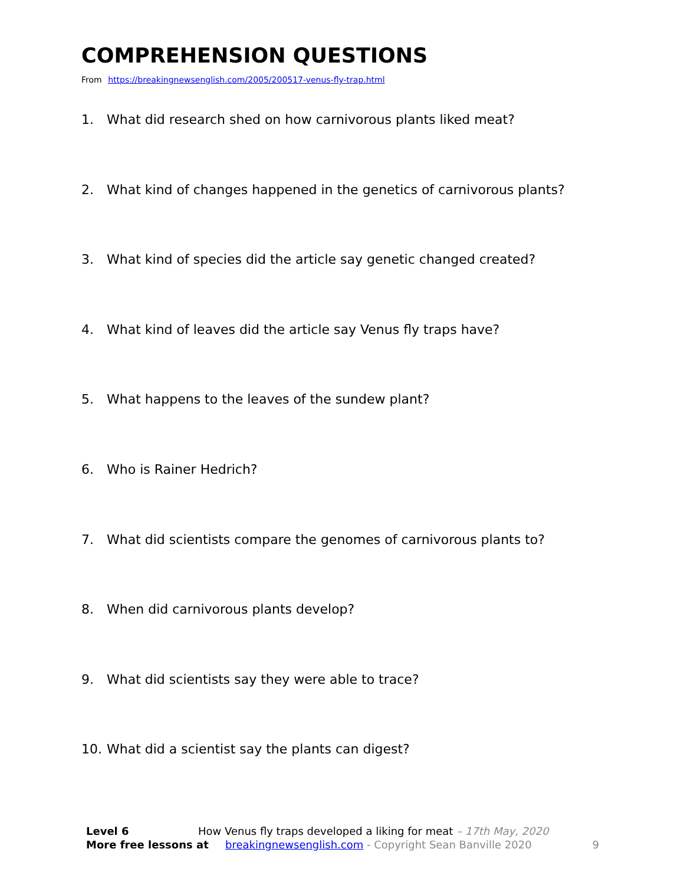COMPREHENSION QUESTIONS
From https://breakingnewsenglish.com/2005/200517-venus-fly-trap.html
1. What did research shed on how carnivorous plants liked meat?
2. What kind of changes happened in the genetics of carnivorous plants?
3. What kind of species did the article say genetic changed created?
4. What kind of leaves did the article say Venus fly traps have?
5. What happens to the leaves of the sundew plant?
6. Who is Rainer Hedrich?
7. What did scientists compare the genomes of carnivorous plants to?
8. When did carnivorous plants develop?
9. What did scientists say they were able to trace?
10. What did a scientist say the plants can digest?
Level 6 How Venus fly traps developed a liking for meat – 17th May, 2020
More free lessons at breakingnewsenglish.com - Copyright Sean Banville 2020 9